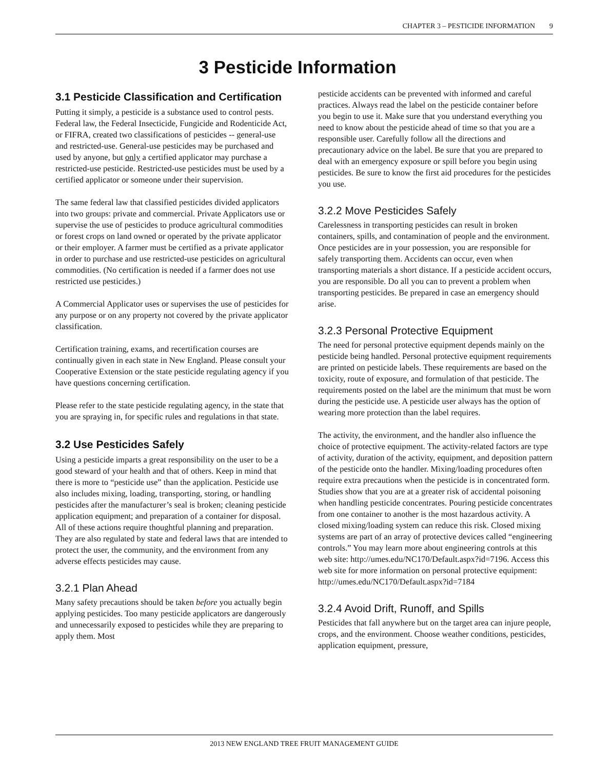CHAPTER 3 – PESTICIDE INFORMATION 9
3 Pesticide Information
3.1 Pesticide Classification and Certification
Putting it simply, a pesticide is a substance used to control pests. Federal law, the Federal Insecticide, Fungicide and Rodenticide Act, or FIFRA, created two classifications of pesticides -- general-use and restricted-use. General-use pesticides may be purchased and used by anyone, but only a certified applicator may purchase a restricted-use pesticide. Restricted-use pesticides must be used by a certified applicator or someone under their supervision.
The same federal law that classified pesticides divided applicators into two groups: private and commercial. Private Applicators use or supervise the use of pesticides to produce agricultural commodities or forest crops on land owned or operated by the private applicator or their employer. A farmer must be certified as a private applicator in order to purchase and use restricted-use pesticides on agricultural commodities. (No certification is needed if a farmer does not use restricted use pesticides.)
A Commercial Applicator uses or supervises the use of pesticides for any purpose or on any property not covered by the private applicator classification.
Certification training, exams, and recertification courses are continually given in each state in New England. Please consult your Cooperative Extension or the state pesticide regulating agency if you have questions concerning certification.
Please refer to the state pesticide regulating agency, in the state that you are spraying in, for specific rules and regulations in that state.
3.2 Use Pesticides Safely
Using a pesticide imparts a great responsibility on the user to be a good steward of your health and that of others. Keep in mind that there is more to “pesticide use” than the application. Pesticide use also includes mixing, loading, transporting, storing, or handling pesticides after the manufacturer’s seal is broken; cleaning pesticide application equipment; and preparation of a container for disposal. All of these actions require thoughtful planning and preparation. They are also regulated by state and federal laws that are intended to protect the user, the community, and the environment from any adverse effects pesticides may cause.
3.2.1 Plan Ahead
Many safety precautions should be taken before you actually begin applying pesticides. Too many pesticide applicators are dangerously and unnecessarily exposed to pesticides while they are preparing to apply them. Most
pesticide accidents can be prevented with informed and careful practices. Always read the label on the pesticide container before you begin to use it. Make sure that you understand everything you need to know about the pesticide ahead of time so that you are a responsible user. Carefully follow all the directions and precautionary advice on the label. Be sure that you are prepared to deal with an emergency exposure or spill before you begin using pesticides. Be sure to know the first aid procedures for the pesticides you use.
3.2.2 Move Pesticides Safely
Carelessness in transporting pesticides can result in broken containers, spills, and contamination of people and the environment. Once pesticides are in your possession, you are responsible for safely transporting them. Accidents can occur, even when transporting materials a short distance. If a pesticide accident occurs, you are responsible. Do all you can to prevent a problem when transporting pesticides. Be prepared in case an emergency should arise.
3.2.3 Personal Protective Equipment
The need for personal protective equipment depends mainly on the pesticide being handled. Personal protective equipment requirements are printed on pesticide labels. These requirements are based on the toxicity, route of exposure, and formulation of that pesticide. The requirements posted on the label are the minimum that must be worn during the pesticide use. A pesticide user always has the option of wearing more protection than the label requires.
The activity, the environment, and the handler also influence the choice of protective equipment. The activity-related factors are type of activity, duration of the activity, equipment, and deposition pattern of the pesticide onto the handler. Mixing/loading procedures often require extra precautions when the pesticide is in concentrated form. Studies show that you are at a greater risk of accidental poisoning when handling pesticide concentrates. Pouring pesticide concentrates from one container to another is the most hazardous activity. A closed mixing/loading system can reduce this risk. Closed mixing systems are part of an array of protective devices called “engineering controls.” You may learn more about engineering controls at this web site: http://umes.edu/NC170/Default.aspx?id=7196. Access this web site for more information on personal protective equipment: http://umes.edu/NC170/Default.aspx?id=7184
3.2.4 Avoid Drift, Runoff, and Spills
Pesticides that fall anywhere but on the target area can injure people, crops, and the environment. Choose weather conditions, pesticides, application equipment, pressure,
2013 NEW ENGLAND TREE FRUIT MANAGEMENT GUIDE